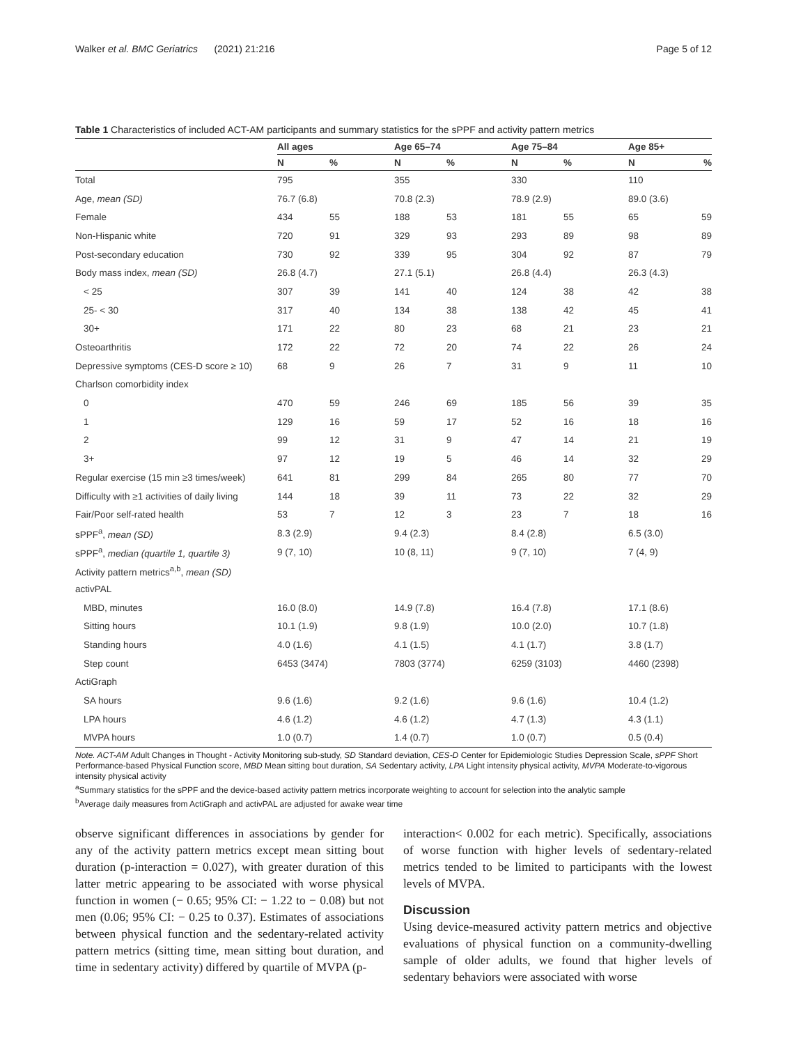Walker et al. BMC Geriatrics (2021) 21:216 Page 5 of 12
Table 1 Characteristics of included ACT-AM participants and summary statistics for the sPPF and activity pattern metrics
| | All ages | | Age 65–74 | | Age 75–84 | | Age 85+ | |
| --- | --- | --- | --- | --- | --- | --- | --- | --- |
| | N | % | N | % | N | % | N | % |
| Total | 795 | | 355 | | 330 | | 110 | |
| Age, mean (SD) | 76.7 (6.8) | | 70.8 (2.3) | | 78.9 (2.9) | | 89.0 (3.6) | |
| Female | 434 | 55 | 188 | 53 | 181 | 55 | 65 | 59 |
| Non-Hispanic white | 720 | 91 | 329 | 93 | 293 | 89 | 98 | 89 |
| Post-secondary education | 730 | 92 | 339 | 95 | 304 | 92 | 87 | 79 |
| Body mass index, mean (SD) | 26.8 (4.7) | | 27.1 (5.1) | | 26.8 (4.4) | | 26.3 (4.3) | |
| < 25 | 307 | 39 | 141 | 40 | 124 | 38 | 42 | 38 |
| 25- < 30 | 317 | 40 | 134 | 38 | 138 | 42 | 45 | 41 |
| 30+ | 171 | 22 | 80 | 23 | 68 | 21 | 23 | 21 |
| Osteoarthritis | 172 | 22 | 72 | 20 | 74 | 22 | 26 | 24 |
| Depressive symptoms (CES-D score ≥ 10) | 68 | 9 | 26 | 7 | 31 | 9 | 11 | 10 |
| Charlson comorbidity index | | | | | | | | |
| 0 | 470 | 59 | 246 | 69 | 185 | 56 | 39 | 35 |
| 1 | 129 | 16 | 59 | 17 | 52 | 16 | 18 | 16 |
| 2 | 99 | 12 | 31 | 9 | 47 | 14 | 21 | 19 |
| 3+ | 97 | 12 | 19 | 5 | 46 | 14 | 32 | 29 |
| Regular exercise (15 min ≥3 times/week) | 641 | 81 | 299 | 84 | 265 | 80 | 77 | 70 |
| Difficulty with ≥1 activities of daily living | 144 | 18 | 39 | 11 | 73 | 22 | 32 | 29 |
| Fair/Poor self-rated health | 53 | 7 | 12 | 3 | 23 | 7 | 18 | 16 |
| sPPF<sup>a</sup>, mean (SD) | 8.3 (2.9) | | 9.4 (2.3) | | 8.4 (2.8) | | 6.5 (3.0) | |
| sPPF<sup>a</sup>, median (quartile 1, quartile 3) | 9 (7, 10) | | 10 (8, 11) | | 9 (7, 10) | | 7 (4, 9) | |
| Activity pattern metrics<sup>a,b</sup>, mean (SD) | | | | | | | | |
| activPAL | | | | | | | | |
| MBD, minutes | 16.0 (8.0) | | 14.9 (7.8) | | 16.4 (7.8) | | 17.1 (8.6) | |
| Sitting hours | 10.1 (1.9) | | 9.8 (1.9) | | 10.0 (2.0) | | 10.7 (1.8) | |
| Standing hours | 4.0 (1.6) | | 4.1 (1.5) | | 4.1 (1.7) | | 3.8 (1.7) | |
| Step count | 6453 (3474) | | 7803 (3774) | | 6259 (3103) | | 4460 (2398) | |
| ActiGraph | | | | | | | | |
| SA hours | 9.6 (1.6) | | 9.2 (1.6) | | 9.6 (1.6) | | 10.4 (1.2) | |
| LPA hours | 4.6 (1.2) | | 4.6 (1.2) | | 4.7 (1.3) | | 4.3 (1.1) | |
| MVPA hours | 1.0 (0.7) | | 1.4 (0.7) | | 1.0 (0.7) | | 0.5 (0.4) | |
Note. ACT-AM Adult Changes in Thought - Activity Monitoring sub-study, SD Standard deviation, CES-D Center for Epidemiologic Studies Depression Scale, sPPF Short Performance-based Physical Function score, MBD Mean sitting bout duration, SA Sedentary activity, LPA Light intensity physical activity, MVPA Moderate-to-vigorous intensity physical activity
<sup>a</sup> Summary statistics for the sPPF and the device-based activity pattern metrics incorporate weighting to account for selection into the analytic sample
<sup>b</sup> Average daily measures from ActiGraph and activPAL are adjusted for awake wear time
observe significant differences in associations by gender for any of the activity pattern metrics except mean sitting bout duration (p-interaction = 0.027), with greater duration of this latter metric appearing to be associated with worse physical function in women (− 0.65; 95% CI: − 1.22 to − 0.08) but not men (0.06; 95% CI: − 0.25 to 0.37). Estimates of associations between physical function and the sedentary-related activity pattern metrics (sitting time, mean sitting bout duration, and time in sedentary activity) differed by quartile of MVPA (p-
interaction< 0.002 for each metric). Specifically, associations of worse function with higher levels of sedentary-related metrics tended to be limited to participants with the lowest levels of MVPA.
Discussion
Using device-measured activity pattern metrics and objective evaluations of physical function on a community-dwelling sample of older adults, we found that higher levels of sedentary behaviors were associated with worse